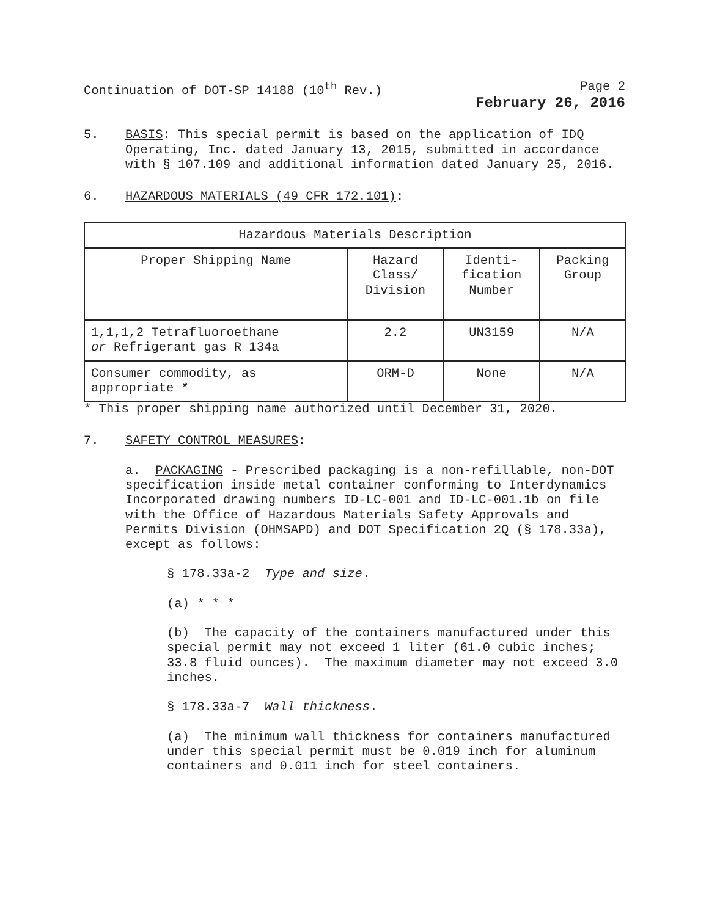Continuation of DOT-SP 14188 (10<sup>th</sup> Rev.) Page 2
February 26, 2016
5. BASIS: This special permit is based on the application of IDQ Operating, Inc. dated January 13, 2015, submitted in accordance with § 107.109 and additional information dated January 25, 2016.
6. HAZARDOUS MATERIALS (49 CFR 172.101):
| Hazardous Materials Description | | | |
| --- | --- | --- | --- |
| Proper Shipping Name | Hazard Class/ Division | Identi- fication Number | Packing Group |
| 1,1,1,2 Tetrafluoroethane or Refrigerant gas R 134a | 2.2 | UN3159 | N/A |
| Consumer commodity, as appropriate * | ORM-D | None | N/A |
* This proper shipping name authorized until December 31, 2020.
7. SAFETY CONTROL MEASURES:
a. PACKAGING - Prescribed packaging is a non-refillable, non-DOT specification inside metal container conforming to Interdynamics Incorporated drawing numbers ID-LC-001 and ID-LC-001.1b on file with the Office of Hazardous Materials Safety Approvals and Permits Division (OHMSAPD) and DOT Specification 2Q (§ 178.33a), except as follows:
§ 178.33a-2 Type and size.
(a) * * *
(b) The capacity of the containers manufactured under this special permit may not exceed 1 liter (61.0 cubic inches; 33.8 fluid ounces). The maximum diameter may not exceed 3.0 inches.
§ 178.33a-7 Wall thickness.
(a) The minimum wall thickness for containers manufactured under this special permit must be 0.019 inch for aluminum containers and 0.011 inch for steel containers.